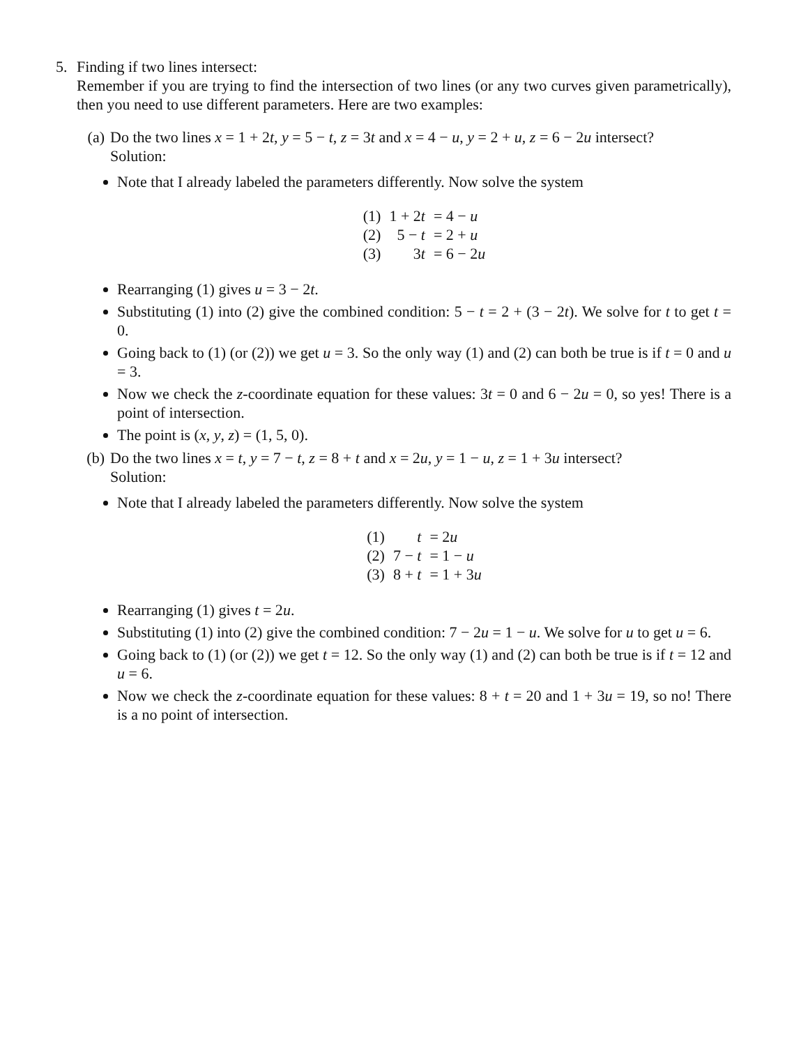5. Finding if two lines intersect:
Remember if you are trying to find the intersection of two lines (or any two curves given parametrically), then you need to use different parameters. Here are two examples:
(a) Do the two lines x = 1 + 2t, y = 5 − t, z = 3t and x = 4 − u, y = 2 + u, z = 6 − 2u intersect?
Solution:
Note that I already labeled the parameters differently. Now solve the system
| (1) | 1 + 2 t | = 4 − u |
| (2) | 5 − t | = 2 + u |
| (3) | 3 t | = 6 − 2 u |
Rearranging (1) gives u = 3 − 2t.
Substituting (1) into (2) give the combined condition: 5 − t = 2 + (3 − 2t). We solve for t to get t = 0.
Going back to (1) (or (2)) we get u = 3. So the only way (1) and (2) can both be true is if t = 0 and u = 3.
Now we check the z-coordinate equation for these values: 3t = 0 and 6 − 2u = 0, so yes! There is a point of intersection.
The point is (x, y, z) = (1, 5, 0).
(b) Do the two lines x = t, y = 7 − t, z = 8 + t and x = 2u, y = 1 − u, z = 1 + 3u intersect?
Solution:
Note that I already labeled the parameters differently. Now solve the system
| (1) | t | = 2 u |
| (2) | 7 − t | = 1 − u |
| (3) | 8 + t | = 1 + 3 u |
Rearranging (1) gives t = 2u.
Substituting (1) into (2) give the combined condition: 7 − 2u = 1 − u. We solve for u to get u = 6.
Going back to (1) (or (2)) we get t = 12. So the only way (1) and (2) can both be true is if t = 12 and u = 6.
Now we check the z-coordinate equation for these values: 8 + t = 20 and 1 + 3u = 19, so no! There is a no point of intersection.